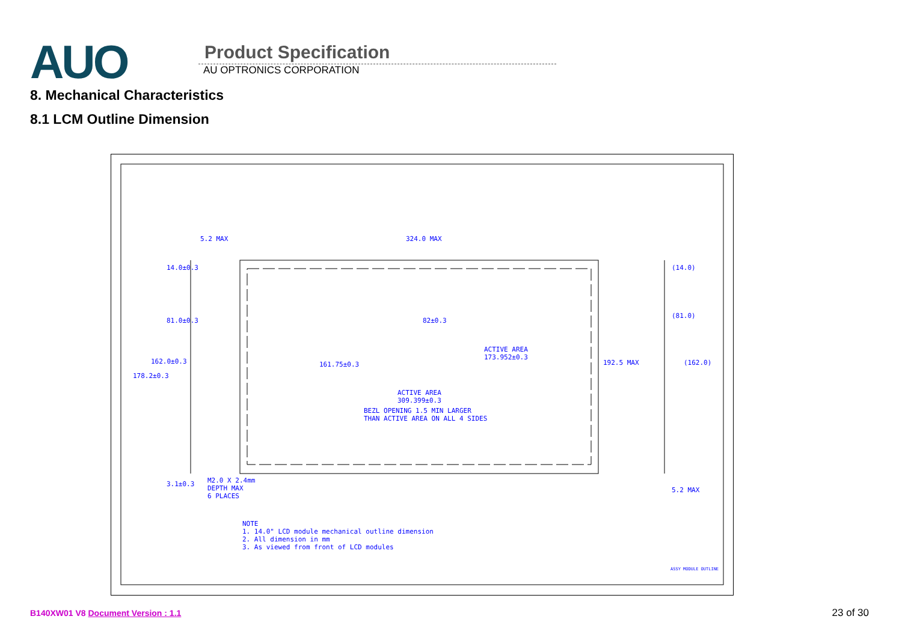AUO
Product Specification
AU OPTRONICS CORPORATION
8. Mechanical Characteristics
8.1 LCM Outline Dimension
5.2 MAX 324.0 MAX
14.0±0.3
81.0±0.3 82±0.3
ACTIVE AREA
173.952±0.3
162.0±0.3 161.75±0.3 192.5 MAX
178.2±0.3
ACTIVE AREA
309.399±0.3
BEZL OPENING 1.5 MIN LARGER
THAN ACTIVE AREA ON ALL 4 SIDES
(14.0)
(81.0)
(162.0)
3.1±0.3
M2.0 X 2.4mm
DEPTH MAX
6 PLACES
5.2 MAX
NOTE
1. 14.0" LCD module mechanical outline dimension
2. All dimension in mm
3. As viewed from front of LCD modules
ASSY MODULE OUTLINE
B140XW01 V8 Document Version : 1.1
23 of 30